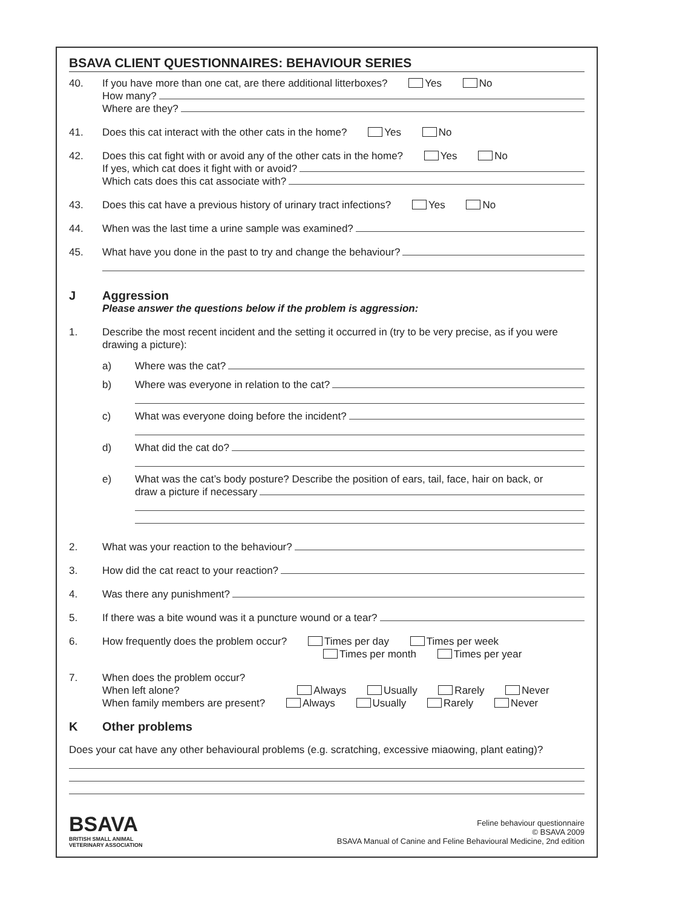BSAVA CLIENT QUESTIONNAIRES: BEHAVIOUR SERIES
40. If you have more than one cat, are there additional litterboxes? Yes No
How many?
Where are they?
41. Does this cat interact with the other cats in the home? Yes No
42. Does this cat fight with or avoid any of the other cats in the home? Yes No
If yes, which cat does it fight with or avoid?
Which cats does this cat associate with?
43. Does this cat have a previous history of urinary tract infections? Yes No
44. When was the last time a urine sample was examined?
45. What have you done in the past to try and change the behaviour?
J Aggression
Please answer the questions below if the problem is aggression:
1. Describe the most recent incident and the setting it occurred in (try to be very precise, as if you were drawing a picture):
a) Where was the cat?
b) Where was everyone in relation to the cat?
c) What was everyone doing before the incident?
d) What did the cat do?
e) What was the cat’s body posture? Describe the position of ears, tail, face, hair on back, or
draw a picture if necessary
2. What was your reaction to the behaviour?
3. How did the cat react to your reaction?
4. Was there any punishment?
5. If there was a bite wound was it a puncture wound or a tear?
6. How frequently does the problem occur? Times per day Times per week
Times per month Times per year
7. When does the problem occur?
When left alone? Always Usually Rarely Never
When family members are present? Always Usually Rarely Never
K Other problems
Does your cat have any other behavioural problems (e.g. scratching, excessive miaowing, plant eating)?
BSAVA
BRITISH SMALL ANIMAL
VETERINARY ASSOCIATION
Feline behaviour questionnaire
© BSAVA 2009
BSAVA Manual of Canine and Feline Behavioural Medicine, 2nd edition